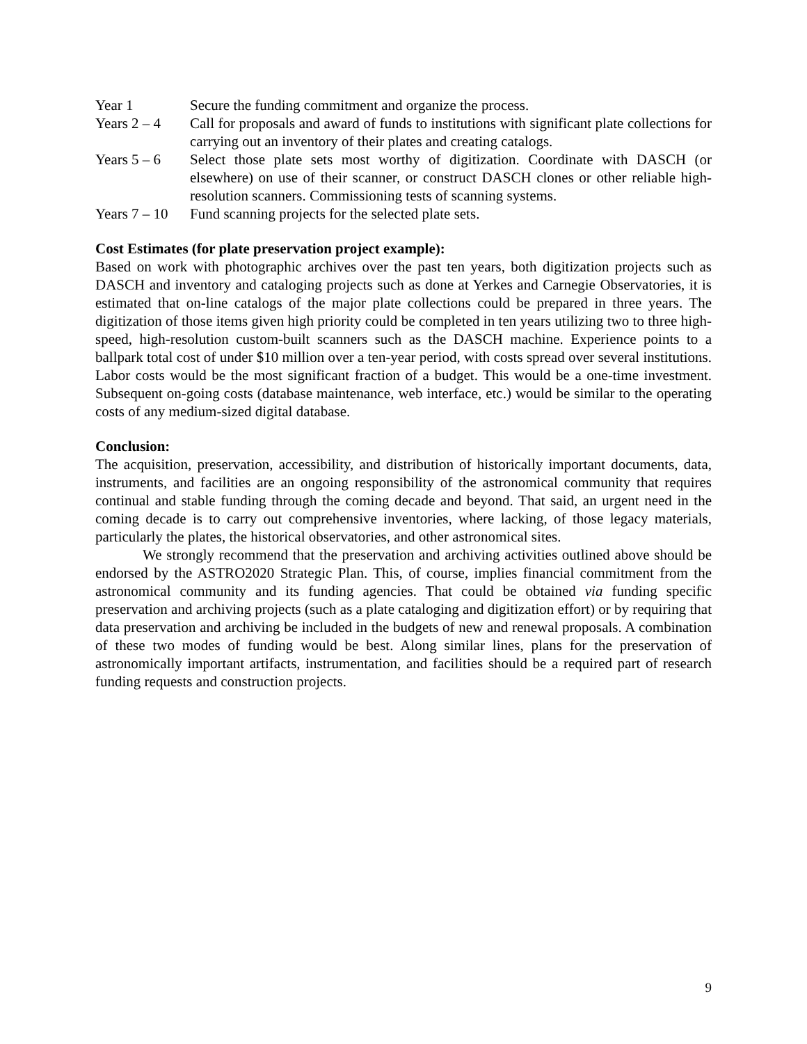Year 1 Secure the funding commitment and organize the process.
Years 2 – 4
Call for proposals and award of funds to institutions with significant plate collections for carrying out an inventory of their plates and creating catalogs.
Years 5 – 6
Select those plate sets most worthy of digitization. Coordinate with DASCH (or elsewhere) on use of their scanner, or construct DASCH clones or other reliable high-resolution scanners. Commissioning tests of scanning systems.
Years 7 – 10
Fund scanning projects for the selected plate sets.
Cost Estimates (for plate preservation project example):
Based on work with photographic archives over the past ten years, both digitization projects such as DASCH and inventory and cataloging projects such as done at Yerkes and Carnegie Observatories, it is estimated that on-line catalogs of the major plate collections could be prepared in three years. The digitization of those items given high priority could be completed in ten years utilizing two to three high-speed, high-resolution custom-built scanners such as the DASCH machine. Experience points to a ballpark total cost of under $10 million over a ten-year period, with costs spread over several institutions. Labor costs would be the most significant fraction of a budget. This would be a one-time investment. Subsequent on-going costs (database maintenance, web interface, etc.) would be similar to the operating costs of any medium-sized digital database.
Conclusion:
The acquisition, preservation, accessibility, and distribution of historically important documents, data, instruments, and facilities are an ongoing responsibility of the astronomical community that requires continual and stable funding through the coming decade and beyond. That said, an urgent need in the coming decade is to carry out comprehensive inventories, where lacking, of those legacy materials, particularly the plates, the historical observatories, and other astronomical sites.
We strongly recommend that the preservation and archiving activities outlined above should be endorsed by the ASTRO2020 Strategic Plan. This, of course, implies financial commitment from the astronomical community and its funding agencies. That could be obtained via funding specific preservation and archiving projects (such as a plate cataloging and digitization effort) or by requiring that data preservation and archiving be included in the budgets of new and renewal proposals. A combination of these two modes of funding would be best. Along similar lines, plans for the preservation of astronomically important artifacts, instrumentation, and facilities should be a required part of research funding requests and construction projects.
9